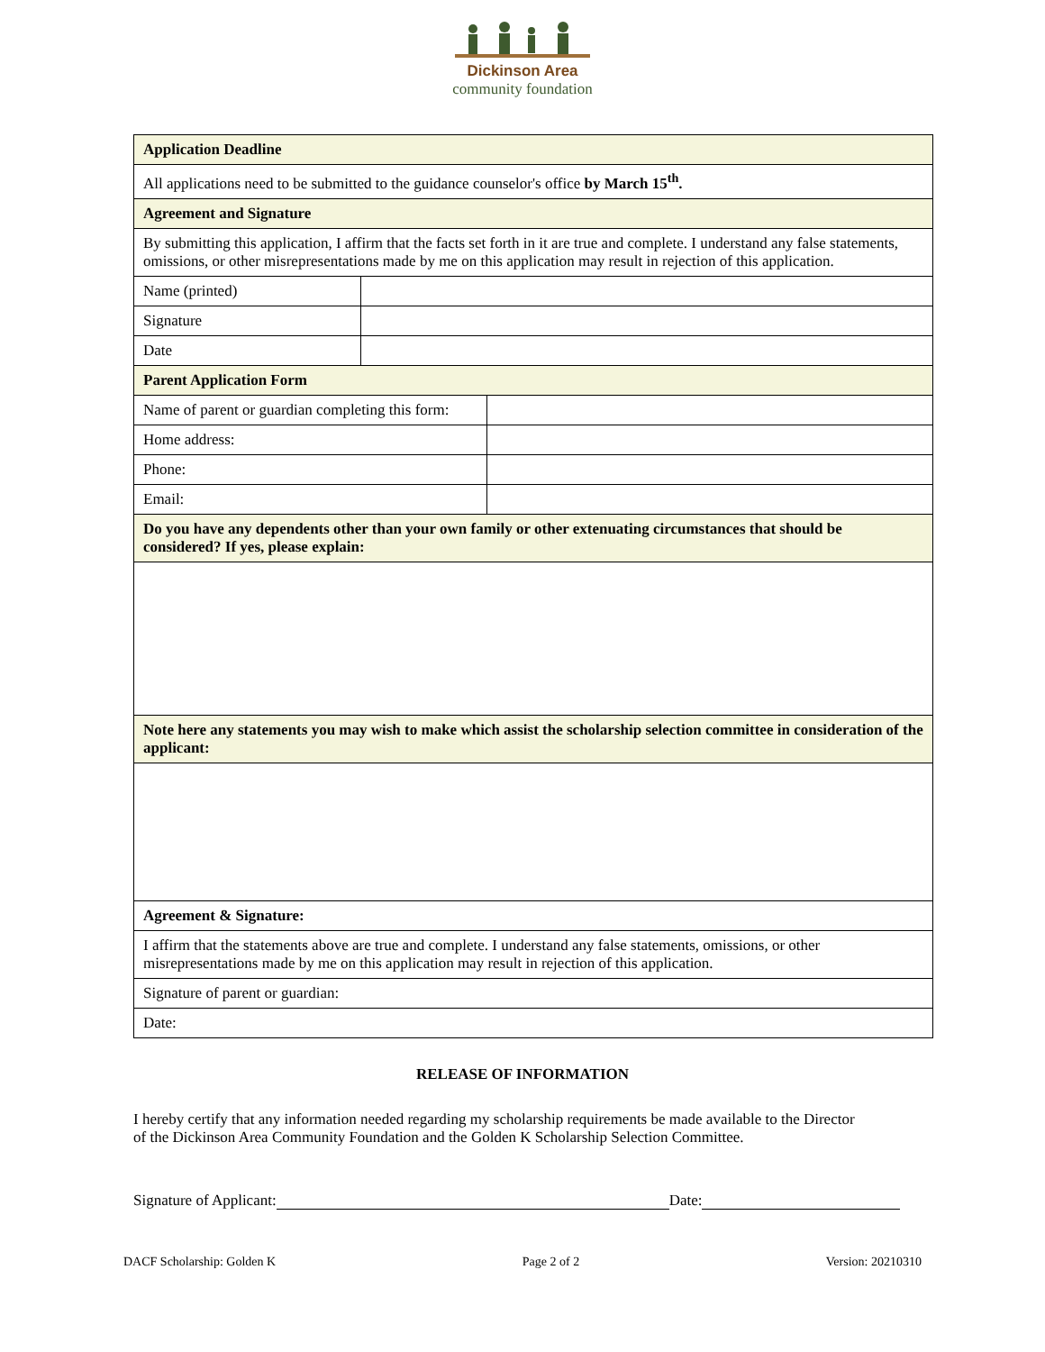Dickinson Area
community foundation
| Application Deadline | |
| --- | --- |
| All applications need to be submitted to the guidance counselor's office by March 15<sup>th</sup>. | |
| Agreement and Signature | |
| By submitting this application, I affirm that the facts set forth in it are true and complete. I understand any false statements, omissions, or other misrepresentations made by me on this application may result in rejection of this application. | |
| Name (printed) | |
| Signature | |
| Date | |
| Parent Application Form | |
| --- | --- |
| Name of parent or guardian completing this form: | |
| Home address: | |
| Phone: | |
| Email: | |
| Do you have any dependents other than your own family or other extenuating circumstances that should be considered? If yes, please explain: | |
| Note here any statements you may wish to make which assist the scholarship selection committee in consideration of the applicant: | |
| Agreement & Signature: | |
| I affirm that the statements above are true and complete. I understand any false statements, omissions, or other misrepresentations made by me on this application may result in rejection of this application. | |
| Signature of parent or guardian: | |
| Date: | |
RELEASE OF INFORMATION
I hereby certify that any information needed regarding my scholarship requirements be made available to the Director of the Dickinson Area Community Foundation and the Golden K Scholarship Selection Committee.
Signature of Applicant: Date:
DACF Scholarship: Golden K Page 2 of 2 Version: 20210310